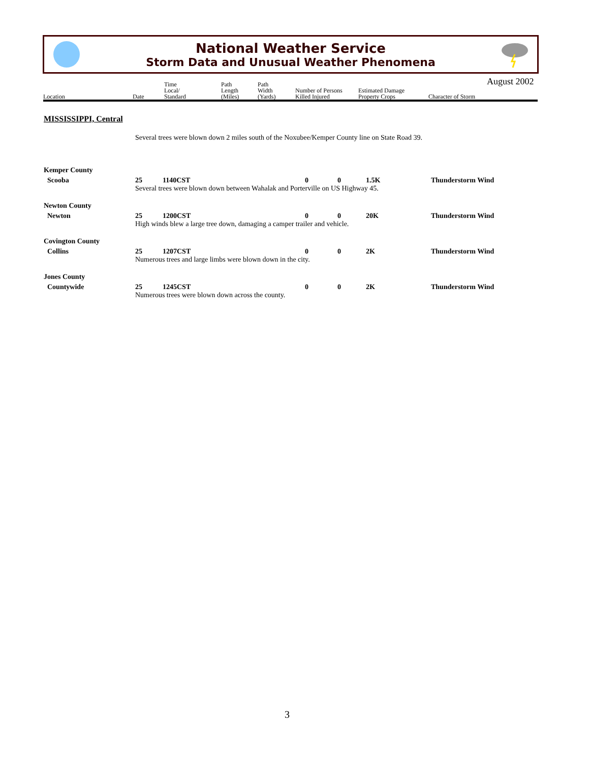National Weather Service
Storm Data and Unusual Weather Phenomena
August 2002
| Location | Date | Time Local/ Standard | Path Length (Miles) | Path Width (Yards) | Number of Persons Killed Injured | Estimated Damage Property Crops | Character of Storm |
| --- | --- | --- | --- | --- | --- | --- | --- |
MISSISSIPPI, Central
Several trees were blown down 2 miles south of the Noxubee/Kemper County line on State Road 39.
Kemper County
Scooba 25 1140CST 0 0 1.5K Thunderstorm Wind
Several trees were blown down between Wahalak and Porterville on US Highway 45.
Newton County
Newton 25 1200CST 0 0 20K Thunderstorm Wind
High winds blew a large tree down, damaging a camper trailer and vehicle.
Covington County
Collins 25 1207CST 0 0 2K Thunderstorm Wind
Numerous trees and large limbs were blown down in the city.
Jones County
Countywide 25 1245CST 0 0 2K Thunderstorm Wind
Numerous trees were blown down across the county.
3